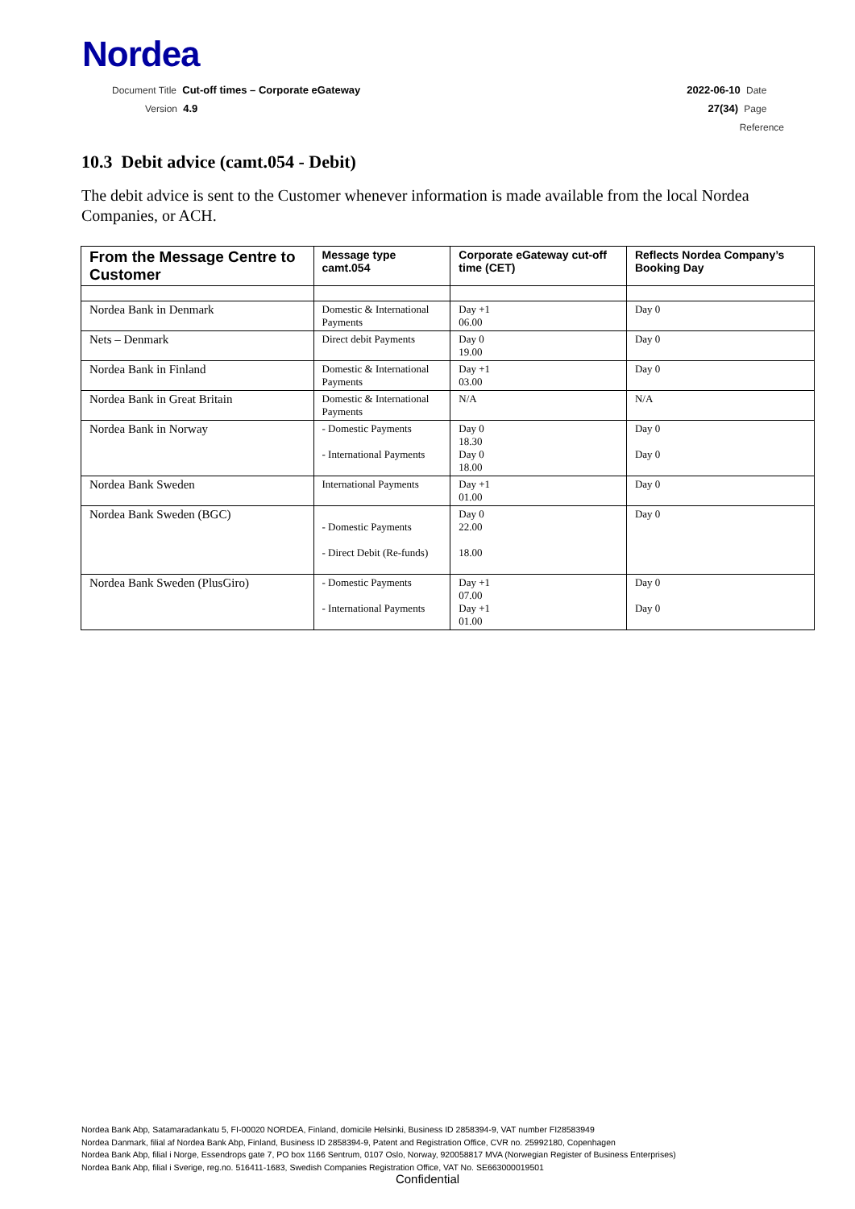Nordea
Document Title Cut-off times – Corporate eGateway
Version 4.9
2022-06-10 Date
27(34) Page
Reference
10.3 Debit advice (camt.054 - Debit)
The debit advice is sent to the Customer whenever information is made available from the local Nordea Companies, or ACH.
| From the Message Centre to Customer | Message type camt.054 | Corporate eGateway cut-off time (CET) | Reflects Nordea Company’s Booking Day |
| --- | --- | --- | --- |
| Nordea Bank in Denmark | Domestic & International Payments | Day +1 06.00 | Day 0 |
| Nets – Denmark | Direct debit Payments | Day 0 19.00 | Day 0 |
| Nordea Bank in Finland | Domestic & International Payments | Day +1 03.00 | Day 0 |
| Nordea Bank in Great Britain | Domestic & International Payments | N/A | N/A |
| Nordea Bank in Norway | - Domestic Payments - International Payments | Day 0 18.30 Day 0 18.00 | Day 0 Day 0 |
| Nordea Bank Sweden | International Payments | Day +1 01.00 | Day 0 |
| Nordea Bank Sweden (BGC) | - Domestic Payments - Direct Debit (Re-funds) | Day 0 22.00 18.00 | Day 0 |
| Nordea Bank Sweden (PlusGiro) | - Domestic Payments - International Payments | Day +1 07.00 Day +1 01.00 | Day 0 Day 0 |
Nordea Bank Abp, Satamaradankatu 5, FI-00020 NORDEA, Finland, domicile Helsinki, Business ID 2858394-9, VAT number FI28583949
Nordea Danmark, filial af Nordea Bank Abp, Finland, Business ID 2858394-9, Patent and Registration Office, CVR no. 25992180, Copenhagen
Nordea Bank Abp, filial i Norge, Essendrops gate 7, PO box 1166 Sentrum, 0107 Oslo, Norway, 920058817 MVA (Norwegian Register of Business Enterprises)
Nordea Bank Abp, filial i Sverige, reg.no. 516411-1683, Swedish Companies Registration Office, VAT No. SE663000019501
Confidential